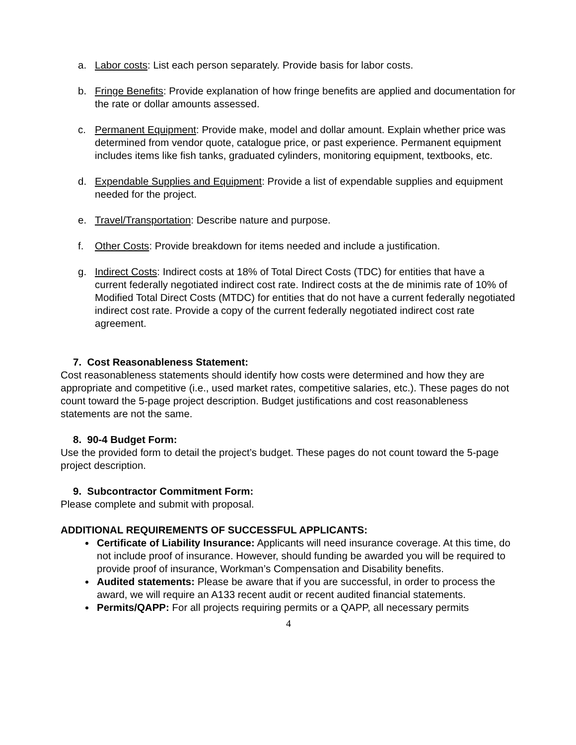a. Labor costs: List each person separately. Provide basis for labor costs.
b. Fringe Benefits: Provide explanation of how fringe benefits are applied and documentation for the rate or dollar amounts assessed.
c. Permanent Equipment: Provide make, model and dollar amount. Explain whether price was determined from vendor quote, catalogue price, or past experience. Permanent equipment includes items like fish tanks, graduated cylinders, monitoring equipment, textbooks, etc.
d. Expendable Supplies and Equipment: Provide a list of expendable supplies and equipment needed for the project.
e. Travel/Transportation: Describe nature and purpose.
f. Other Costs: Provide breakdown for items needed and include a justification.
g. Indirect Costs: Indirect costs at 18% of Total Direct Costs (TDC) for entities that have a current federally negotiated indirect cost rate. Indirect costs at the de minimis rate of 10% of Modified Total Direct Costs (MTDC) for entities that do not have a current federally negotiated indirect cost rate. Provide a copy of the current federally negotiated indirect cost rate agreement.
7. Cost Reasonableness Statement:
Cost reasonableness statements should identify how costs were determined and how they are appropriate and competitive (i.e., used market rates, competitive salaries, etc.). These pages do not count toward the 5-page project description. Budget justifications and cost reasonableness statements are not the same.
8. 90-4 Budget Form:
Use the provided form to detail the project’s budget. These pages do not count toward the 5-page project description.
9. Subcontractor Commitment Form:
Please complete and submit with proposal.
ADDITIONAL REQUIREMENTS OF SUCCESSFUL APPLICANTS:
Certificate of Liability Insurance: Applicants will need insurance coverage. At this time, do not include proof of insurance. However, should funding be awarded you will be required to provide proof of insurance, Workman’s Compensation and Disability benefits.
Audited statements: Please be aware that if you are successful, in order to process the award, we will require an A133 recent audit or recent audited financial statements.
Permits/QAPP: For all projects requiring permits or a QAPP, all necessary permits
4